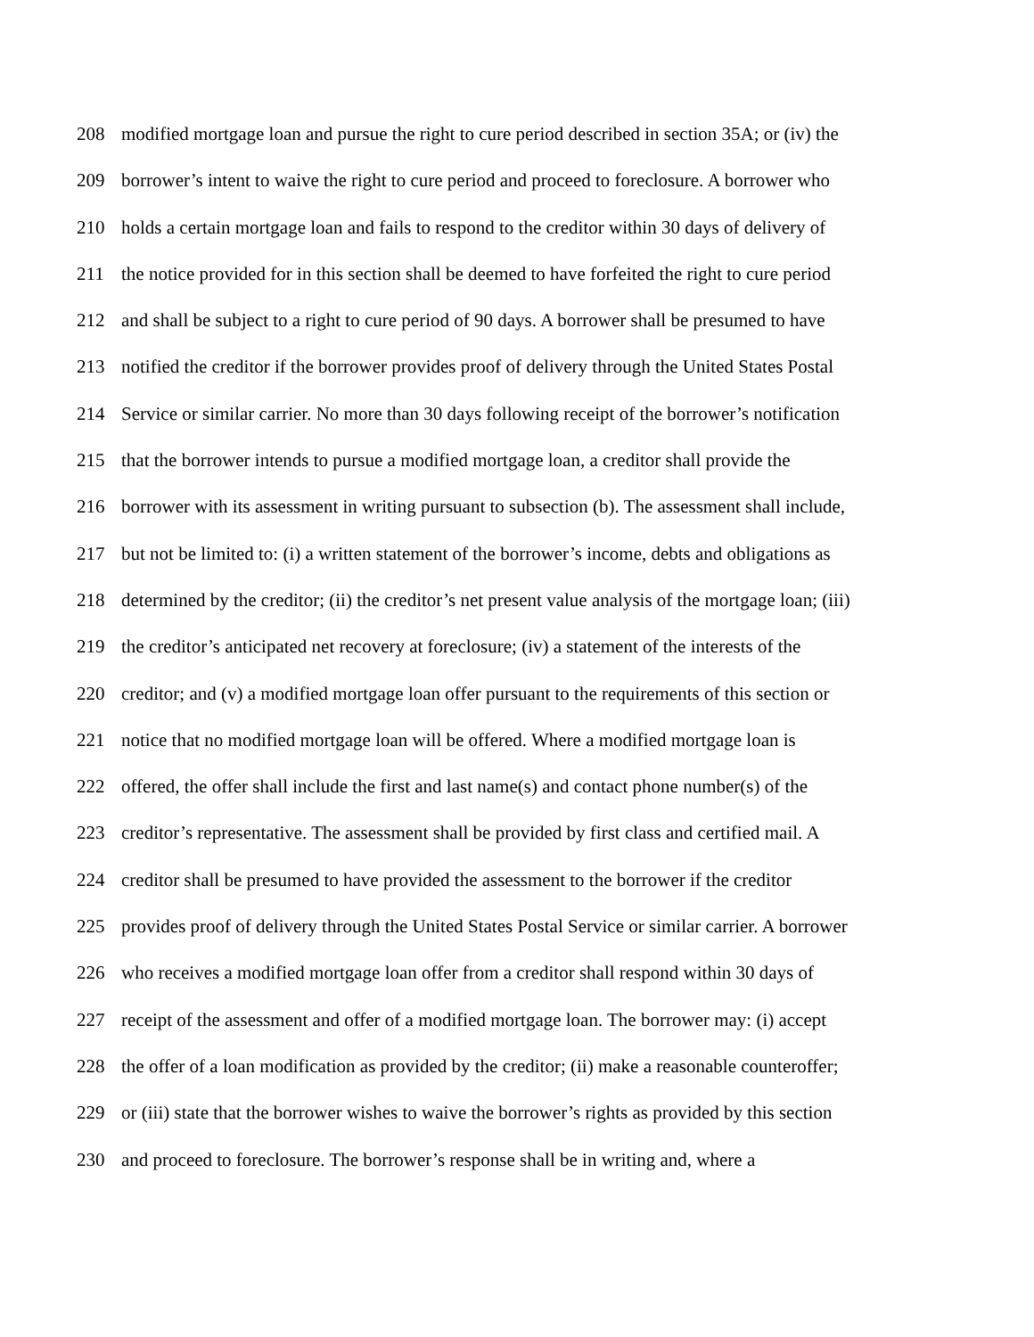208 modified mortgage loan and pursue the right to cure period described in section 35A; or (iv) the
209 borrower’s intent to waive the right to cure period and proceed to foreclosure. A borrower who
210 holds a certain mortgage loan and fails to respond to the creditor within 30 days of delivery of
211 the notice provided for in this section shall be deemed to have forfeited the right to cure period
212 and shall be subject to a right to cure period of 90 days. A borrower shall be presumed to have
213 notified the creditor if the borrower provides proof of delivery through the United States Postal
214 Service or similar carrier. No more than 30 days following receipt of the borrower’s notification
215 that the borrower intends to pursue a modified mortgage loan, a creditor shall provide the
216 borrower with its assessment in writing pursuant to subsection (b). The assessment shall include,
217 but not be limited to: (i) a written statement of the borrower’s income, debts and obligations as
218 determined by the creditor; (ii) the creditor’s net present value analysis of the mortgage loan; (iii)
219 the creditor’s anticipated net recovery at foreclosure; (iv) a statement of the interests of the
220 creditor; and (v) a modified mortgage loan offer pursuant to the requirements of this section or
221 notice that no modified mortgage loan will be offered. Where a modified mortgage loan is
222 offered, the offer shall include the first and last name(s) and contact phone number(s) of the
223 creditor’s representative. The assessment shall be provided by first class and certified mail. A
224 creditor shall be presumed to have provided the assessment to the borrower if the creditor
225 provides proof of delivery through the United States Postal Service or similar carrier. A borrower
226 who receives a modified mortgage loan offer from a creditor shall respond within 30 days of
227 receipt of the assessment and offer of a modified mortgage loan. The borrower may: (i) accept
228 the offer of a loan modification as provided by the creditor; (ii) make a reasonable counteroffer;
229 or (iii) state that the borrower wishes to waive the borrower’s rights as provided by this section
230 and proceed to foreclosure. The borrower’s response shall be in writing and, where a